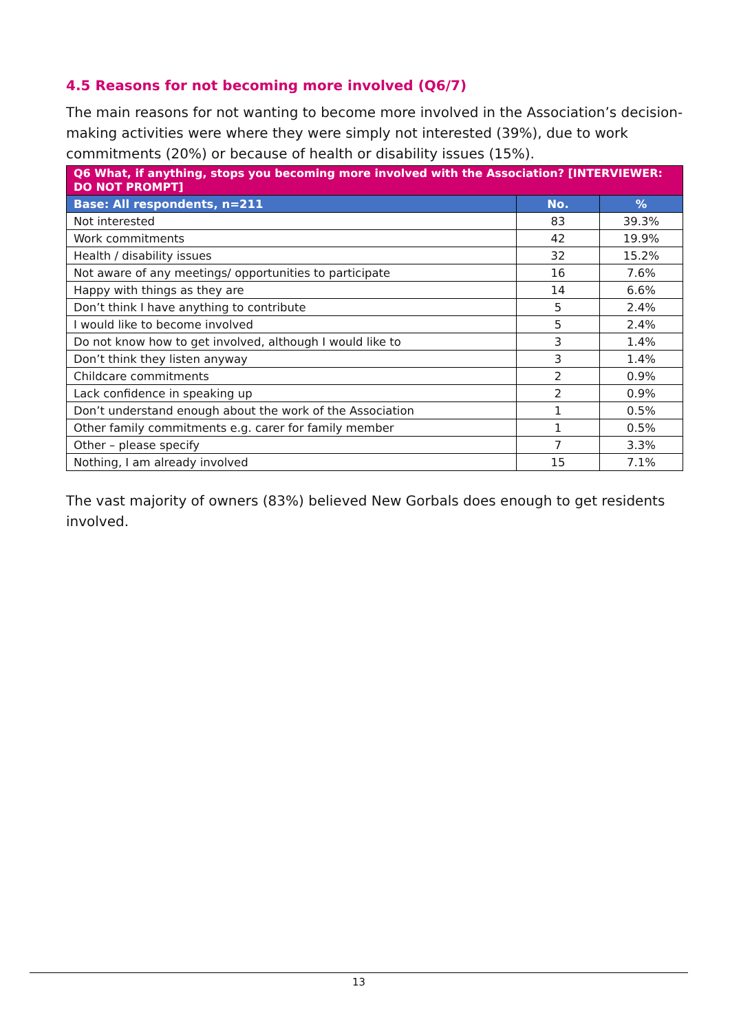4.5 Reasons for not becoming more involved (Q6/7)
The main reasons for not wanting to become more involved in the Association’s decision-making activities were where they were simply not interested (39%), due to work commitments (20%) or because of health or disability issues (15%).
| Q6 What, if anything, stops you becoming more involved with the Association? [INTERVIEWER: DO NOT PROMPT] | | |
| --- | --- | --- |
| Base: All respondents, n=211 | No. | % |
| Not interested | 83 | 39.3% |
| Work commitments | 42 | 19.9% |
| Health / disability issues | 32 | 15.2% |
| Not aware of any meetings/ opportunities to participate | 16 | 7.6% |
| Happy with things as they are | 14 | 6.6% |
| Don’t think I have anything to contribute | 5 | 2.4% |
| I would like to become involved | 5 | 2.4% |
| Do not know how to get involved, although I would like to | 3 | 1.4% |
| Don’t think they listen anyway | 3 | 1.4% |
| Childcare commitments | 2 | 0.9% |
| Lack confidence in speaking up | 2 | 0.9% |
| Don’t understand enough about the work of the Association | 1 | 0.5% |
| Other family commitments e.g. carer for family member | 1 | 0.5% |
| Other – please specify | 7 | 3.3% |
| Nothing, I am already involved | 15 | 7.1% |
The vast majority of owners (83%) believed New Gorbals does enough to get residents involved.
13